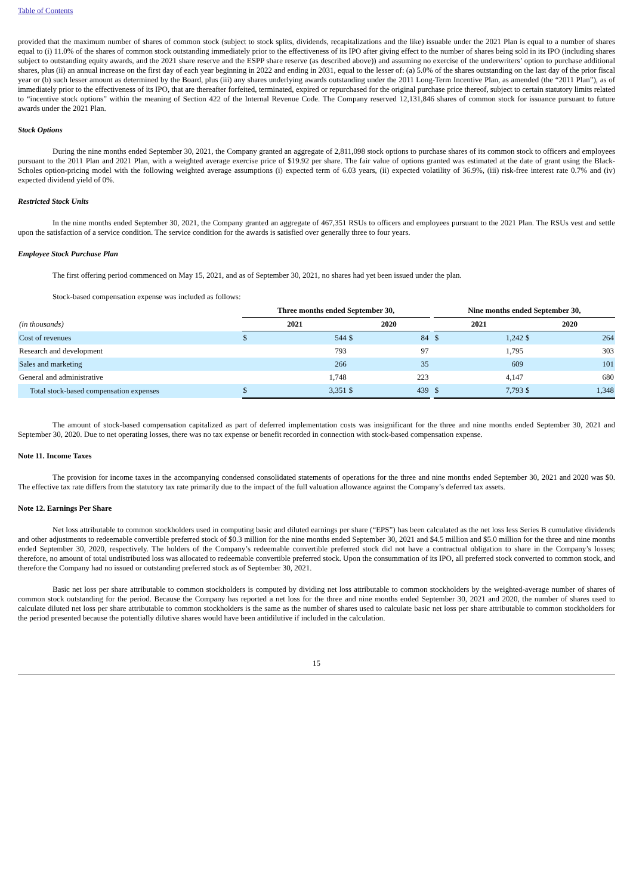Table of Contents
provided that the maximum number of shares of common stock (subject to stock splits, dividends, recapitalizations and the like) issuable under the 2021 Plan is equal to a number of shares equal to (i) 11.0% of the shares of common stock outstanding immediately prior to the effectiveness of its IPO after giving effect to the number of shares being sold in its IPO (including shares subject to outstanding equity awards, and the 2021 share reserve and the ESPP share reserve (as described above)) and assuming no exercise of the underwriters’ option to purchase additional shares, plus (ii) an annual increase on the first day of each year beginning in 2022 and ending in 2031, equal to the lesser of: (a) 5.0% of the shares outstanding on the last day of the prior fiscal year or (b) such lesser amount as determined by the Board, plus (iii) any shares underlying awards outstanding under the 2011 Long-Term Incentive Plan, as amended (the “2011 Plan”), as of immediately prior to the effectiveness of its IPO, that are thereafter forfeited, terminated, expired or repurchased for the original purchase price thereof, subject to certain statutory limits related to “incentive stock options” within the meaning of Section 422 of the Internal Revenue Code. The Company reserved 12,131,846 shares of common stock for issuance pursuant to future awards under the 2021 Plan.
Stock Options
During the nine months ended September 30, 2021, the Company granted an aggregate of 2,811,098 stock options to purchase shares of its common stock to officers and employees pursuant to the 2011 Plan and 2021 Plan, with a weighted average exercise price of $19.92 per share. The fair value of options granted was estimated at the date of grant using the Black-Scholes option-pricing model with the following weighted average assumptions (i) expected term of 6.03 years, (ii) expected volatility of 36.9%, (iii) risk-free interest rate 0.7% and (iv) expected dividend yield of 0%.
Restricted Stock Units
In the nine months ended September 30, 2021, the Company granted an aggregate of 467,351 RSUs to officers and employees pursuant to the 2021 Plan. The RSUs vest and settle upon the satisfaction of a service condition. The service condition for the awards is satisfied over generally three to four years.
Employee Stock Purchase Plan
The first offering period commenced on May 15, 2021, and as of September 30, 2021, no shares had yet been issued under the plan.
Stock-based compensation expense was included as follows:
| | Three months ended September 30, | | | | | Nine months ended September 30, | | | |
| --- | --- | --- | --- | --- | --- | --- | --- | --- | --- |
| (in thousands) | 2021 | | 2020 | | | 2021 | | 2020 | |
| Cost of revenues | $ | 544 | $ | 84 | | $ | 1,242 | $ | 264 |
| Research and development | | 793 | | 97 | | | 1,795 | | 303 |
| Sales and marketing | | 266 | | 35 | | | 609 | | 101 |
| General and administrative | | 1,748 | | 223 | | | 4,147 | | 680 |
| Total stock-based compensation expenses | $ | 3,351 | $ | 439 | | $ | 7,793 | $ | 1,348 |
The amount of stock-based compensation capitalized as part of deferred implementation costs was insignificant for the three and nine months ended September 30, 2021 and September 30, 2020. Due to net operating losses, there was no tax expense or benefit recorded in connection with stock-based compensation expense.
Note 11. Income Taxes
The provision for income taxes in the accompanying condensed consolidated statements of operations for the three and nine months ended September 30, 2021 and 2020 was $0. The effective tax rate differs from the statutory tax rate primarily due to the impact of the full valuation allowance against the Company’s deferred tax assets.
Note 12. Earnings Per Share
Net loss attributable to common stockholders used in computing basic and diluted earnings per share (“EPS”) has been calculated as the net loss less Series B cumulative dividends and other adjustments to redeemable convertible preferred stock of $0.3 million for the nine months ended September 30, 2021 and $4.5 million and $5.0 million for the three and nine months ended September 30, 2020, respectively. The holders of the Company’s redeemable convertible preferred stock did not have a contractual obligation to share in the Company’s losses; therefore, no amount of total undistributed loss was allocated to redeemable convertible preferred stock. Upon the consummation of its IPO, all preferred stock converted to common stock, and therefore the Company had no issued or outstanding preferred stock as of September 30, 2021.
Basic net loss per share attributable to common stockholders is computed by dividing net loss attributable to common stockholders by the weighted-average number of shares of common stock outstanding for the period. Because the Company has reported a net loss for the three and nine months ended September 30, 2021 and 2020, the number of shares used to calculate diluted net loss per share attributable to common stockholders is the same as the number of shares used to calculate basic net loss per share attributable to common stockholders for the period presented because the potentially dilutive shares would have been antidilutive if included in the calculation.
15